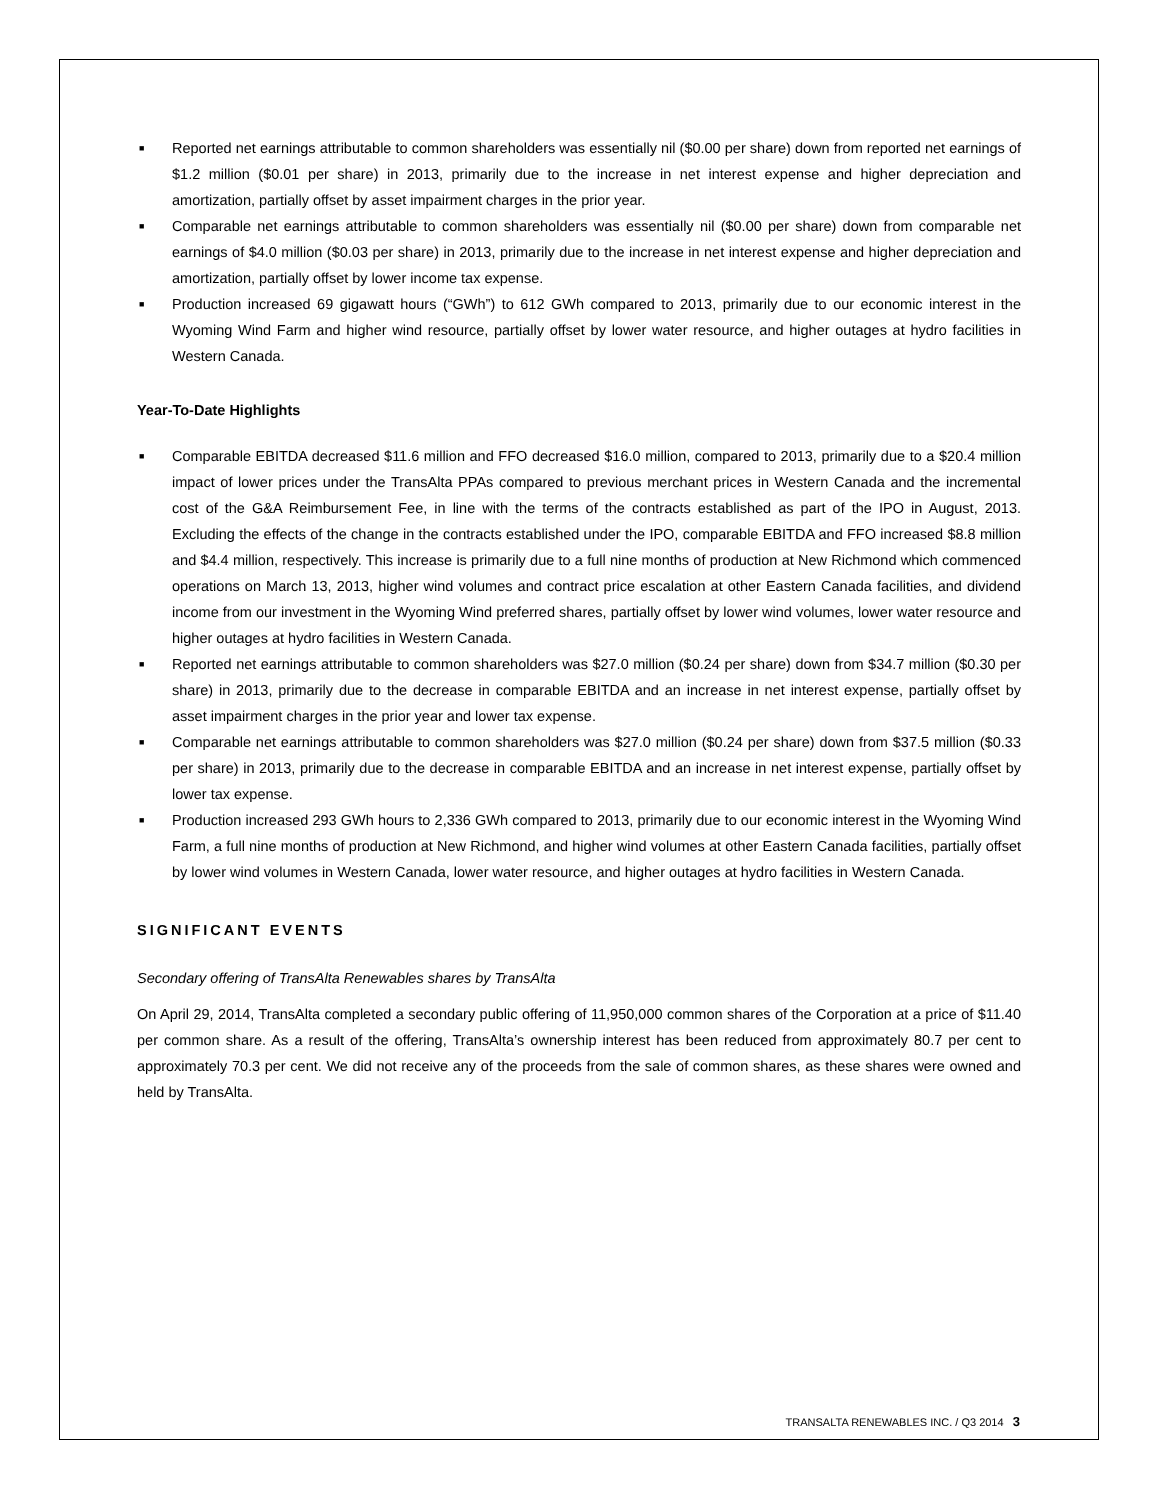■ Reported net earnings attributable to common shareholders was essentially nil ($0.00 per share) down from reported net earnings of $1.2 million ($0.01 per share) in 2013, primarily due to the increase in net interest expense and higher depreciation and amortization, partially offset by asset impairment charges in the prior year.
■ Comparable net earnings attributable to common shareholders was essentially nil ($0.00 per share) down from comparable net earnings of $4.0 million ($0.03 per share) in 2013, primarily due to the increase in net interest expense and higher depreciation and amortization, partially offset by lower income tax expense.
■ Production increased 69 gigawatt hours (“GWh”) to 612 GWh compared to 2013, primarily due to our economic interest in the Wyoming Wind Farm and higher wind resource, partially offset by lower water resource, and higher outages at hydro facilities in Western Canada.
Year-To-Date Highlights
■ Comparable EBITDA decreased $11.6 million and FFO decreased $16.0 million, compared to 2013, primarily due to a $20.4 million impact of lower prices under the TransAlta PPAs compared to previous merchant prices in Western Canada and the incremental cost of the G&A Reimbursement Fee, in line with the terms of the contracts established as part of the IPO in August, 2013. Excluding the effects of the change in the contracts established under the IPO, comparable EBITDA and FFO increased $8.8 million and $4.4 million, respectively. This increase is primarily due to a full nine months of production at New Richmond which commenced operations on March 13, 2013, higher wind volumes and contract price escalation at other Eastern Canada facilities, and dividend income from our investment in the Wyoming Wind preferred shares, partially offset by lower wind volumes, lower water resource and higher outages at hydro facilities in Western Canada.
■ Reported net earnings attributable to common shareholders was $27.0 million ($0.24 per share) down from $34.7 million ($0.30 per share) in 2013, primarily due to the decrease in comparable EBITDA and an increase in net interest expense, partially offset by asset impairment charges in the prior year and lower tax expense.
■ Comparable net earnings attributable to common shareholders was $27.0 million ($0.24 per share) down from $37.5 million ($0.33 per share) in 2013, primarily due to the decrease in comparable EBITDA and an increase in net interest expense, partially offset by lower tax expense.
■ Production increased 293 GWh hours to 2,336 GWh compared to 2013, primarily due to our economic interest in the Wyoming Wind Farm, a full nine months of production at New Richmond, and higher wind volumes at other Eastern Canada facilities, partially offset by lower wind volumes in Western Canada, lower water resource, and higher outages at hydro facilities in Western Canada.
SIGNIFICANT EVENTS
Secondary offering of TransAlta Renewables shares by TransAlta
On April 29, 2014, TransAlta completed a secondary public offering of 11,950,000 common shares of the Corporation at a price of $11.40 per common share. As a result of the offering, TransAlta’s ownership interest has been reduced from approximately 80.7 per cent to approximately 70.3 per cent. We did not receive any of the proceeds from the sale of common shares, as these shares were owned and held by TransAlta.
TRANSALTA RENEWABLES INC. / Q3 2014 3